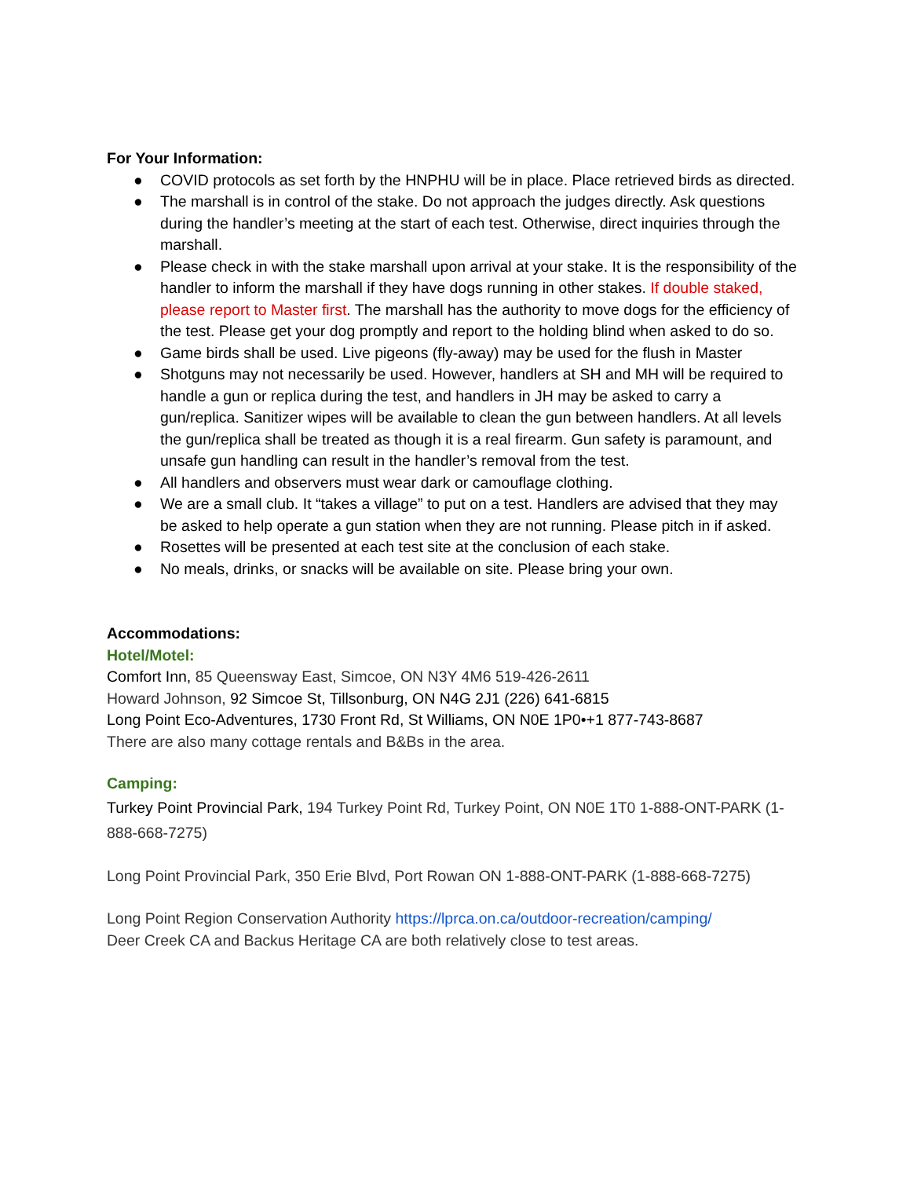For Your Information:
● COVID protocols as set forth by the HNPHU will be in place. Place retrieved birds as directed.
● The marshall is in control of the stake. Do not approach the judges directly. Ask questions during the handler’s meeting at the start of each test. Otherwise, direct inquiries through the marshall.
● Please check in with the stake marshall upon arrival at your stake. It is the responsibility of the handler to inform the marshall if they have dogs running in other stakes. If double staked, please report to Master first. The marshall has the authority to move dogs for the efficiency of the test. Please get your dog promptly and report to the holding blind when asked to do so.
● Game birds shall be used. Live pigeons (fly-away) may be used for the flush in Master
● Shotguns may not necessarily be used. However, handlers at SH and MH will be required to handle a gun or replica during the test, and handlers in JH may be asked to carry a gun/replica. Sanitizer wipes will be available to clean the gun between handlers. At all levels the gun/replica shall be treated as though it is a real firearm. Gun safety is paramount, and unsafe gun handling can result in the handler’s removal from the test.
● All handlers and observers must wear dark or camouflage clothing.
● We are a small club. It “takes a village” to put on a test. Handlers are advised that they may be asked to help operate a gun station when they are not running. Please pitch in if asked.
● Rosettes will be presented at each test site at the conclusion of each stake.
● No meals, drinks, or snacks will be available on site. Please bring your own.
Accommodations:
Hotel/Motel:
Comfort Inn, 85 Queensway East, Simcoe, ON N3Y 4M6 519-426-2611
Howard Johnson, 92 Simcoe St, Tillsonburg, ON N4G 2J1 (226) 641-6815
Long Point Eco-Adventures, 1730 Front Rd, St Williams, ON N0E 1P0•+1 877-743-8687
There are also many cottage rentals and B&Bs in the area.
Camping:
Turkey Point Provincial Park, 194 Turkey Point Rd, Turkey Point, ON N0E 1T0 1-888-ONT-PARK (1-888-668-7275)
Long Point Provincial Park, 350 Erie Blvd, Port Rowan ON 1-888-ONT-PARK (1-888-668-7275)
Long Point Region Conservation Authority https://lprca.on.ca/outdoor-recreation/camping/
Deer Creek CA and Backus Heritage CA are both relatively close to test areas.